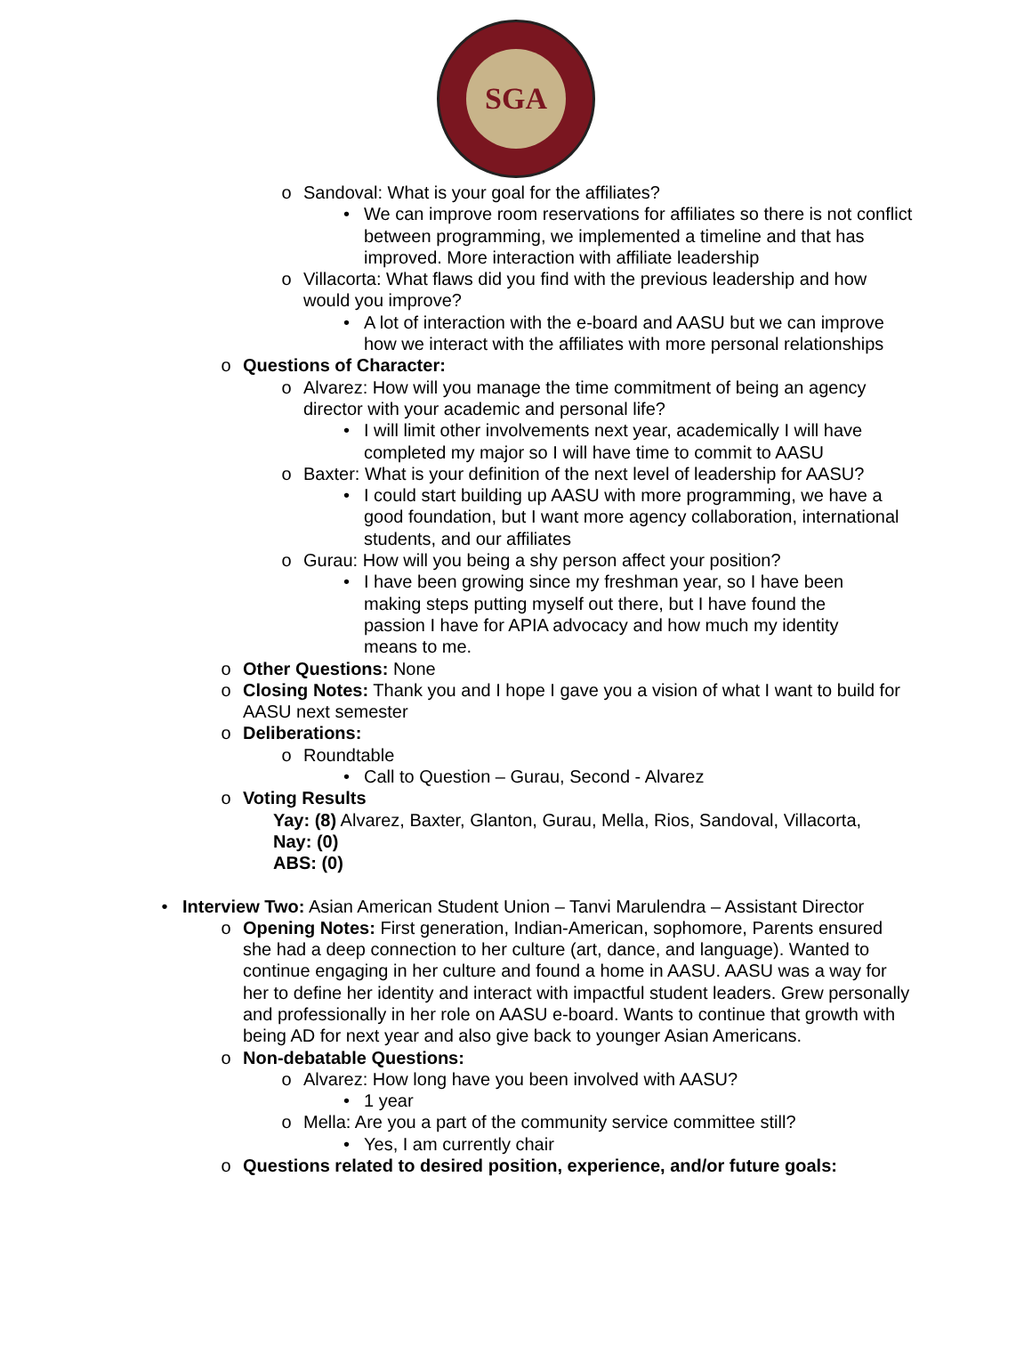SGA
o Sandoval: What is your goal for the affiliates?
• We can improve room reservations for affiliates so there is not conflict between programming, we implemented a timeline and that has improved. More interaction with affiliate leadership
o Villacorta: What flaws did you find with the previous leadership and how would you improve?
• A lot of interaction with the e-board and AASU but we can improve how we interact with the affiliates with more personal relationships
o Questions of Character:
o Alvarez: How will you manage the time commitment of being an agency director with your academic and personal life?
• I will limit other involvements next year, academically I will have completed my major so I will have time to commit to AASU
o Baxter: What is your definition of the next level of leadership for AASU?
• I could start building up AASU with more programming, we have a good foundation, but I want more agency collaboration, international students, and our affiliates
o Gurau: How will you being a shy person affect your position?
• I have been growing since my freshman year, so I have been making steps putting myself out there, but I have found the passion I have for APIA advocacy and how much my identity means to me.
o Other Questions: None
o Closing Notes: Thank you and I hope I gave you a vision of what I want to build for AASU next semester
o Deliberations:
o Roundtable
• Call to Question – Gurau, Second - Alvarez
o Voting Results
Yay: (8) Alvarez, Baxter, Glanton, Gurau, Mella, Rios, Sandoval, Villacorta,
Nay: (0)
ABS: (0)
• Interview Two: Asian American Student Union – Tanvi Marulendra – Assistant Director
o Opening Notes: First generation, Indian-American, sophomore, Parents ensured she had a deep connection to her culture (art, dance, and language). Wanted to continue engaging in her culture and found a home in AASU. AASU was a way for her to define her identity and interact with impactful student leaders. Grew personally and professionally in her role on AASU e-board. Wants to continue that growth with being AD for next year and also give back to younger Asian Americans.
o Non-debatable Questions:
o Alvarez: How long have you been involved with AASU?
• 1 year
o Mella: Are you a part of the community service committee still?
• Yes, I am currently chair
o Questions related to desired position, experience, and/or future goals: